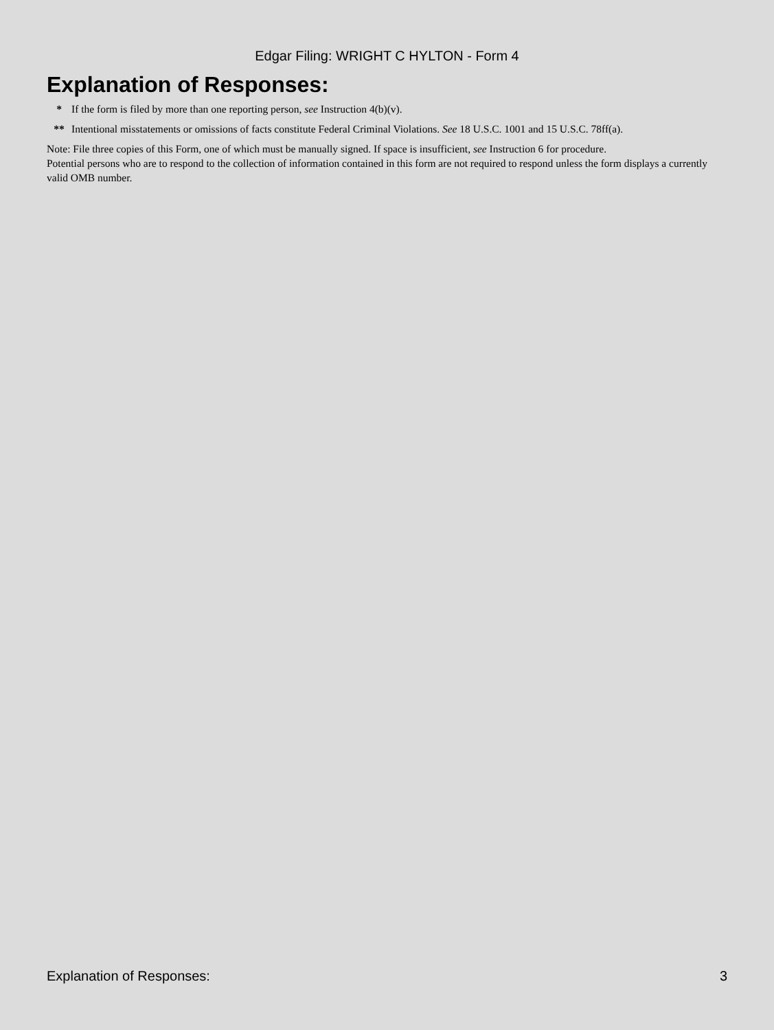Edgar Filing: WRIGHT C HYLTON - Form 4
Explanation of Responses:
* If the form is filed by more than one reporting person, see Instruction 4(b)(v).
** Intentional misstatements or omissions of facts constitute Federal Criminal Violations. See 18 U.S.C. 1001 and 15 U.S.C. 78ff(a).
Note: File three copies of this Form, one of which must be manually signed. If space is insufficient, see Instruction 6 for procedure.
Potential persons who are to respond to the collection of information contained in this form are not required to respond unless the form displays a currently valid OMB number.
Explanation of Responses: 3